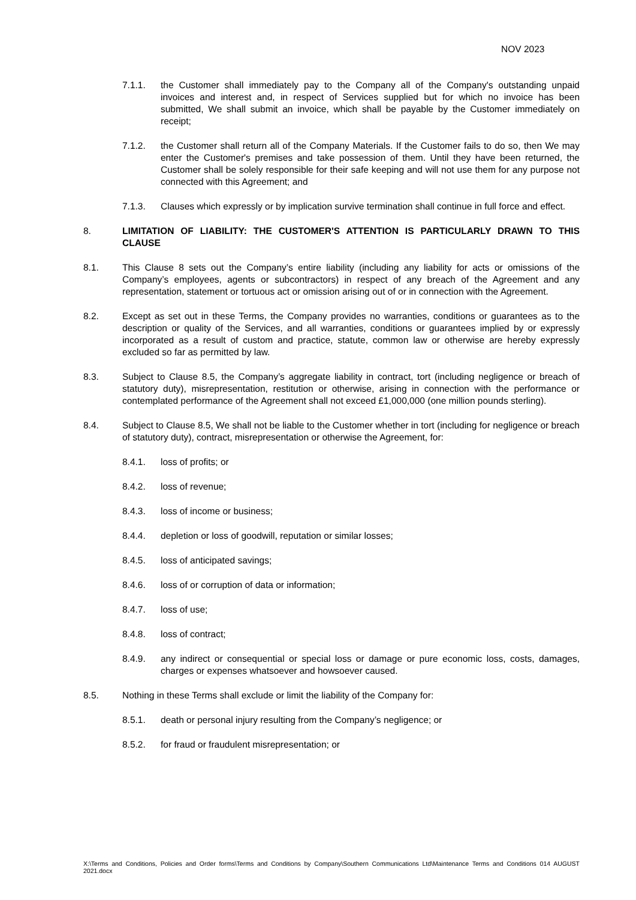NOV 2023
7.1.1. the Customer shall immediately pay to the Company all of the Company's outstanding unpaid invoices and interest and, in respect of Services supplied but for which no invoice has been submitted, We shall submit an invoice, which shall be payable by the Customer immediately on receipt;
7.1.2. the Customer shall return all of the Company Materials. If the Customer fails to do so, then We may enter the Customer's premises and take possession of them. Until they have been returned, the Customer shall be solely responsible for their safe keeping and will not use them for any purpose not connected with this Agreement; and
7.1.3. Clauses which expressly or by implication survive termination shall continue in full force and effect.
8. LIMITATION OF LIABILITY: THE CUSTOMER'S ATTENTION IS PARTICULARLY DRAWN TO THIS CLAUSE
8.1. This Clause 8 sets out the Company’s entire liability (including any liability for acts or omissions of the Company’s employees, agents or subcontractors) in respect of any breach of the Agreement and any representation, statement or tortuous act or omission arising out of or in connection with the Agreement.
8.2. Except as set out in these Terms, the Company provides no warranties, conditions or guarantees as to the description or quality of the Services, and all warranties, conditions or guarantees implied by or expressly incorporated as a result of custom and practice, statute, common law or otherwise are hereby expressly excluded so far as permitted by law.
8.3. Subject to Clause 8.5, the Company’s aggregate liability in contract, tort (including negligence or breach of statutory duty), misrepresentation, restitution or otherwise, arising in connection with the performance or contemplated performance of the Agreement shall not exceed £1,000,000 (one million pounds sterling).
8.4. Subject to Clause 8.5, We shall not be liable to the Customer whether in tort (including for negligence or breach of statutory duty), contract, misrepresentation or otherwise the Agreement, for:
8.4.1. loss of profits; or
8.4.2. loss of revenue;
8.4.3. loss of income or business;
8.4.4. depletion or loss of goodwill, reputation or similar losses;
8.4.5. loss of anticipated savings;
8.4.6. loss of or corruption of data or information;
8.4.7. loss of use;
8.4.8. loss of contract;
8.4.9. any indirect or consequential or special loss or damage or pure economic loss, costs, damages, charges or expenses whatsoever and howsoever caused.
8.5. Nothing in these Terms shall exclude or limit the liability of the Company for:
8.5.1. death or personal injury resulting from the Company’s negligence; or
8.5.2. for fraud or fraudulent misrepresentation; or
X:\Terms and Conditions, Policies and Order forms\Terms and Conditions by Company\Southern Communications Ltd\Maintenance Terms and Conditions 014 AUGUST 2021.docx